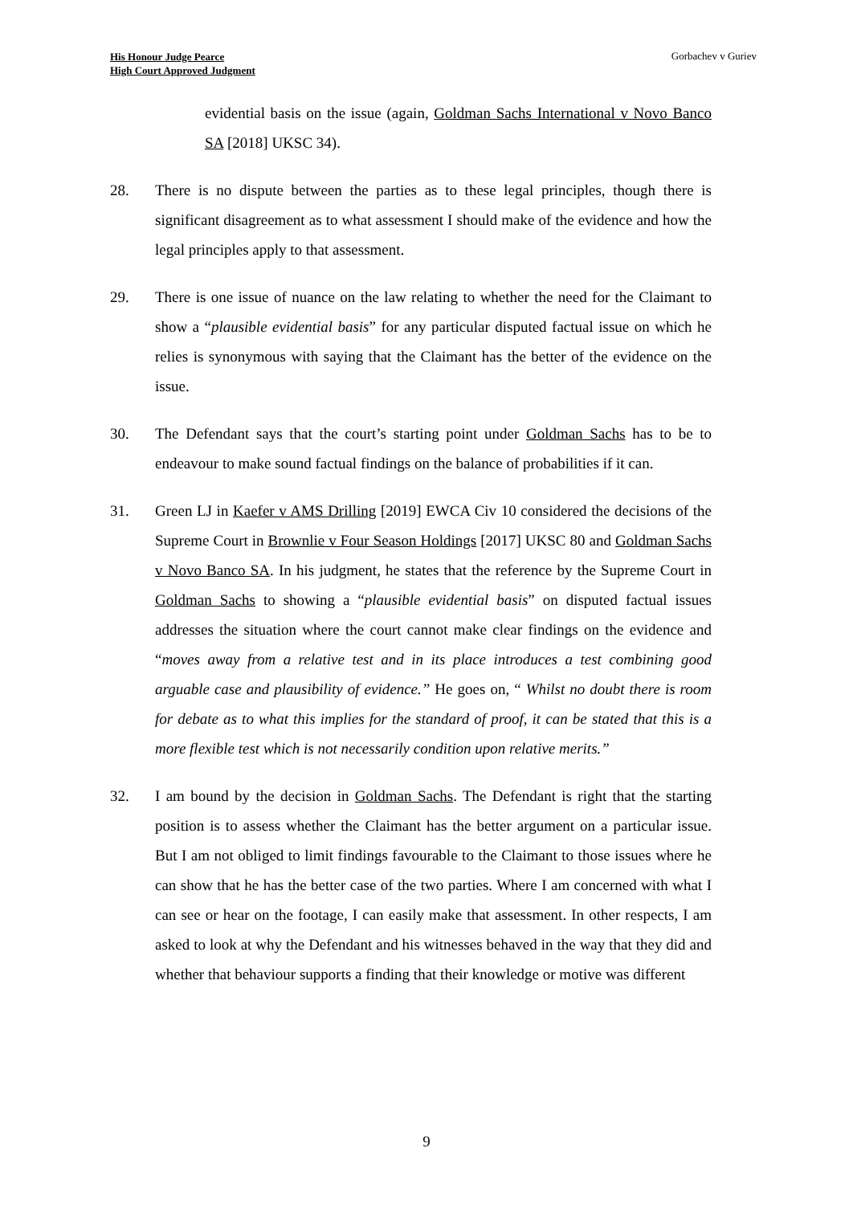His Honour Judge Pearce
High Court Approved Judgment
Gorbachev v Guriev
evidential basis on the issue (again, Goldman Sachs International v Novo Banco SA [2018] UKSC 34).
28. There is no dispute between the parties as to these legal principles, though there is significant disagreement as to what assessment I should make of the evidence and how the legal principles apply to that assessment.
29. There is one issue of nuance on the law relating to whether the need for the Claimant to show a “plausible evidential basis” for any particular disputed factual issue on which he relies is synonymous with saying that the Claimant has the better of the evidence on the issue.
30. The Defendant says that the court’s starting point under Goldman Sachs has to be to endeavour to make sound factual findings on the balance of probabilities if it can.
31. Green LJ in Kaefer v AMS Drilling [2019] EWCA Civ 10 considered the decisions of the Supreme Court in Brownlie v Four Season Holdings [2017] UKSC 80 and Goldman Sachs v Novo Banco SA. In his judgment, he states that the reference by the Supreme Court in Goldman Sachs to showing a “plausible evidential basis” on disputed factual issues addresses the situation where the court cannot make clear findings on the evidence and “moves away from a relative test and in its place introduces a test combining good arguable case and plausibility of evidence.” He goes on, “ Whilst no doubt there is room for debate as to what this implies for the standard of proof, it can be stated that this is a more flexible test which is not necessarily condition upon relative merits.”
32. I am bound by the decision in Goldman Sachs. The Defendant is right that the starting position is to assess whether the Claimant has the better argument on a particular issue. But I am not obliged to limit findings favourable to the Claimant to those issues where he can show that he has the better case of the two parties. Where I am concerned with what I can see or hear on the footage, I can easily make that assessment. In other respects, I am asked to look at why the Defendant and his witnesses behaved in the way that they did and whether that behaviour supports a finding that their knowledge or motive was different
9